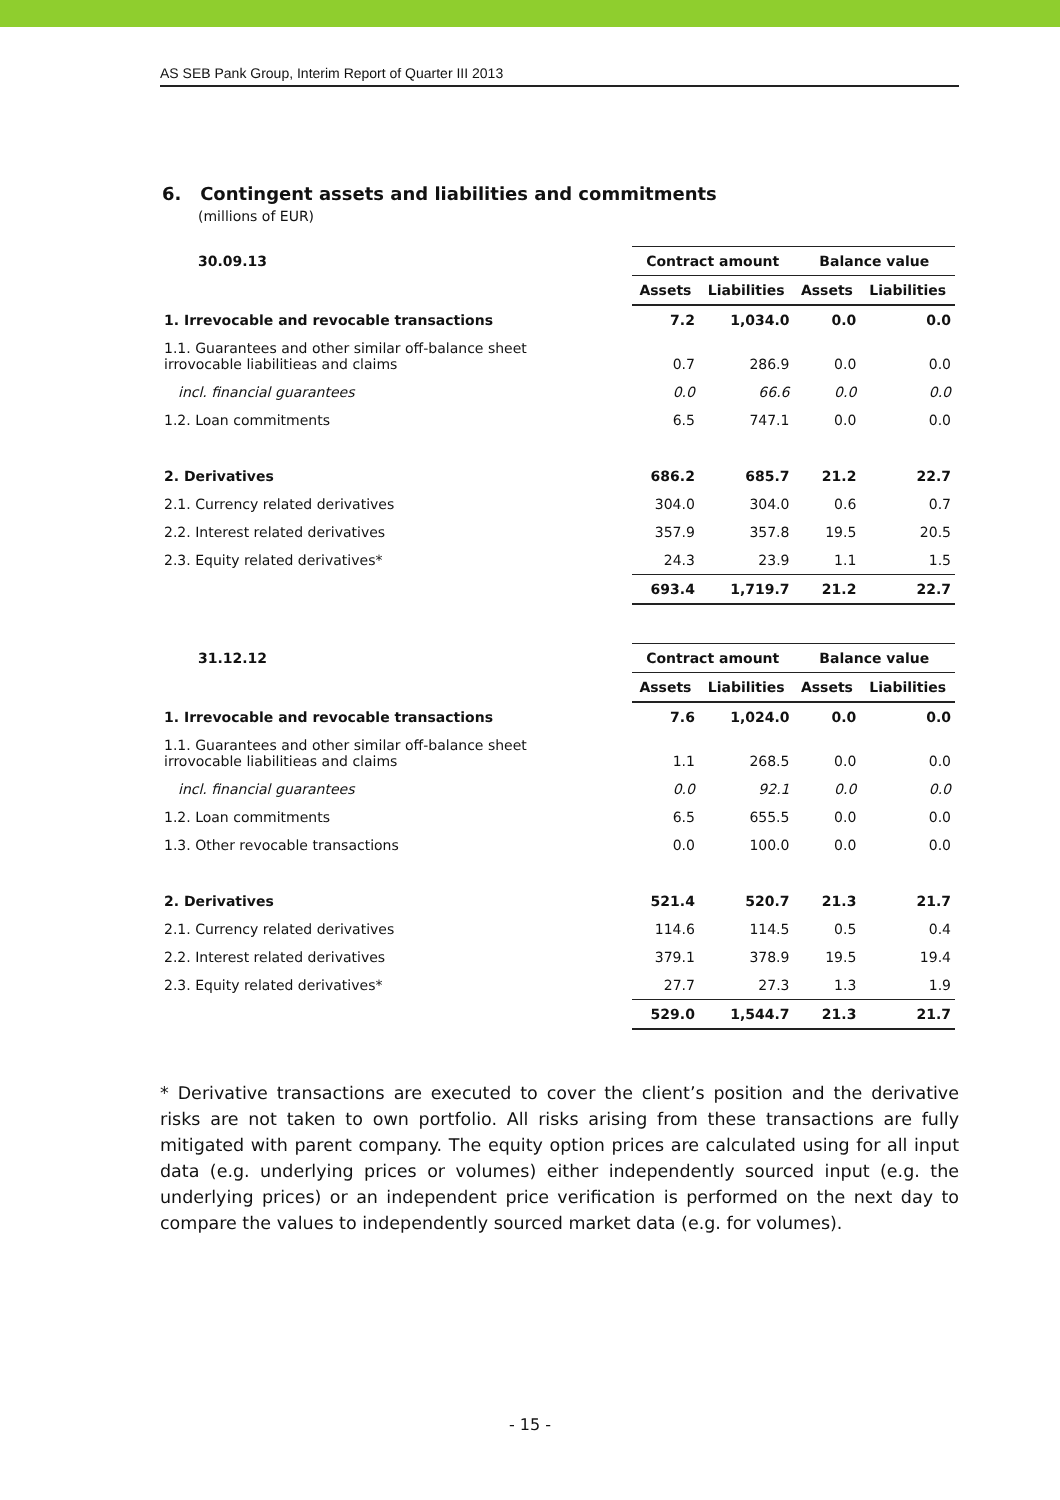AS SEB Pank Group, Interim Report of Quarter III 2013
6. Contingent assets and liabilities and commitments
(millions of EUR)
| 30.09.13 | Contract amount | | Balance value | |
| --- | --- | --- | --- | --- |
| | Assets | Liabilities | Assets | Liabilities |
| 1. Irrevocable and revocable transactions | 7.2 | 1,034.0 | 0.0 | 0.0 |
| 1.1. Guarantees and other similar off-balance sheet irrovocable liabilitieas and claims | 0.7 | 286.9 | 0.0 | 0.0 |
| incl. financial guarantees | 0.0 | 66.6 | 0.0 | 0.0 |
| 1.2. Loan commitments | 6.5 | 747.1 | 0.0 | 0.0 |
| 2. Derivatives | 686.2 | 685.7 | 21.2 | 22.7 |
| 2.1. Currency related derivatives | 304.0 | 304.0 | 0.6 | 0.7 |
| 2.2. Interest related derivatives | 357.9 | 357.8 | 19.5 | 20.5 |
| 2.3. Equity related derivatives* | 24.3 | 23.9 | 1.1 | 1.5 |
| | 693.4 | 1,719.7 | 21.2 | 22.7 |
| 31.12.12 | Contract amount | | Balance value | |
| --- | --- | --- | --- | --- |
| | Assets | Liabilities | Assets | Liabilities |
| 1. Irrevocable and revocable transactions | 7.6 | 1,024.0 | 0.0 | 0.0 |
| 1.1. Guarantees and other similar off-balance sheet irrovocable liabilitieas and claims | 1.1 | 268.5 | 0.0 | 0.0 |
| incl. financial guarantees | 0.0 | 92.1 | 0.0 | 0.0 |
| 1.2. Loan commitments | 6.5 | 655.5 | 0.0 | 0.0 |
| 1.3. Other revocable transactions | 0.0 | 100.0 | 0.0 | 0.0 |
| 2. Derivatives | 521.4 | 520.7 | 21.3 | 21.7 |
| 2.1. Currency related derivatives | 114.6 | 114.5 | 0.5 | 0.4 |
| 2.2. Interest related derivatives | 379.1 | 378.9 | 19.5 | 19.4 |
| 2.3. Equity related derivatives* | 27.7 | 27.3 | 1.3 | 1.9 |
| | 529.0 | 1,544.7 | 21.3 | 21.7 |
* Derivative transactions are executed to cover the client’s position and the derivative risks are not taken to own portfolio. All risks arising from these transactions are fully mitigated with parent company. The equity option prices are calculated using for all input data (e.g. underlying prices or volumes) either independently sourced input (e.g. the underlying prices) or an independent price verification is performed on the next day to compare the values to independently sourced market data (e.g. for volumes).
- 15 -